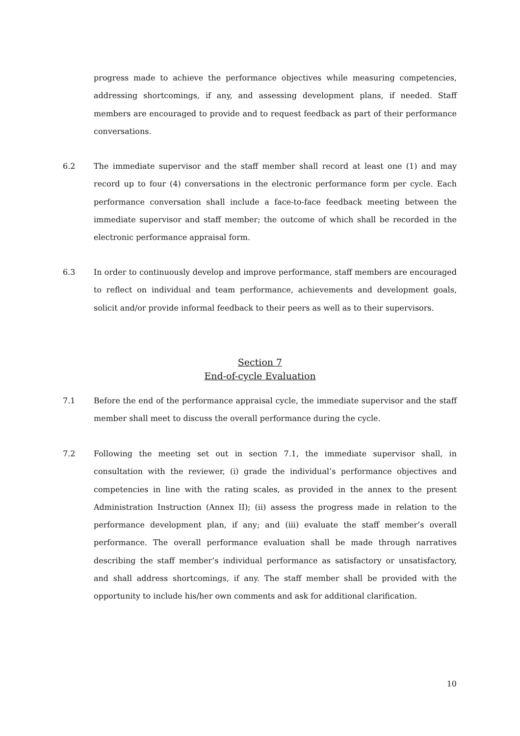progress made to achieve the performance objectives while measuring competencies, addressing shortcomings, if any, and assessing development plans, if needed. Staff members are encouraged to provide and to request feedback as part of their performance conversations.
6.2 The immediate supervisor and the staff member shall record at least one (1) and may record up to four (4) conversations in the electronic performance form per cycle. Each performance conversation shall include a face-to-face feedback meeting between the immediate supervisor and staff member; the outcome of which shall be recorded in the electronic performance appraisal form.
6.3 In order to continuously develop and improve performance, staff members are encouraged to reflect on individual and team performance, achievements and development goals, solicit and/or provide informal feedback to their peers as well as to their supervisors.
Section 7
End-of-cycle Evaluation
7.1 Before the end of the performance appraisal cycle, the immediate supervisor and the staff member shall meet to discuss the overall performance during the cycle.
7.2 Following the meeting set out in section 7.1, the immediate supervisor shall, in consultation with the reviewer, (i) grade the individual’s performance objectives and competencies in line with the rating scales, as provided in the annex to the present Administration Instruction (Annex II); (ii) assess the progress made in relation to the performance development plan, if any; and (iii) evaluate the staff member’s overall performance. The overall performance evaluation shall be made through narratives describing the staff member’s individual performance as satisfactory or unsatisfactory, and shall address shortcomings, if any. The staff member shall be provided with the opportunity to include his/her own comments and ask for additional clarification.
10